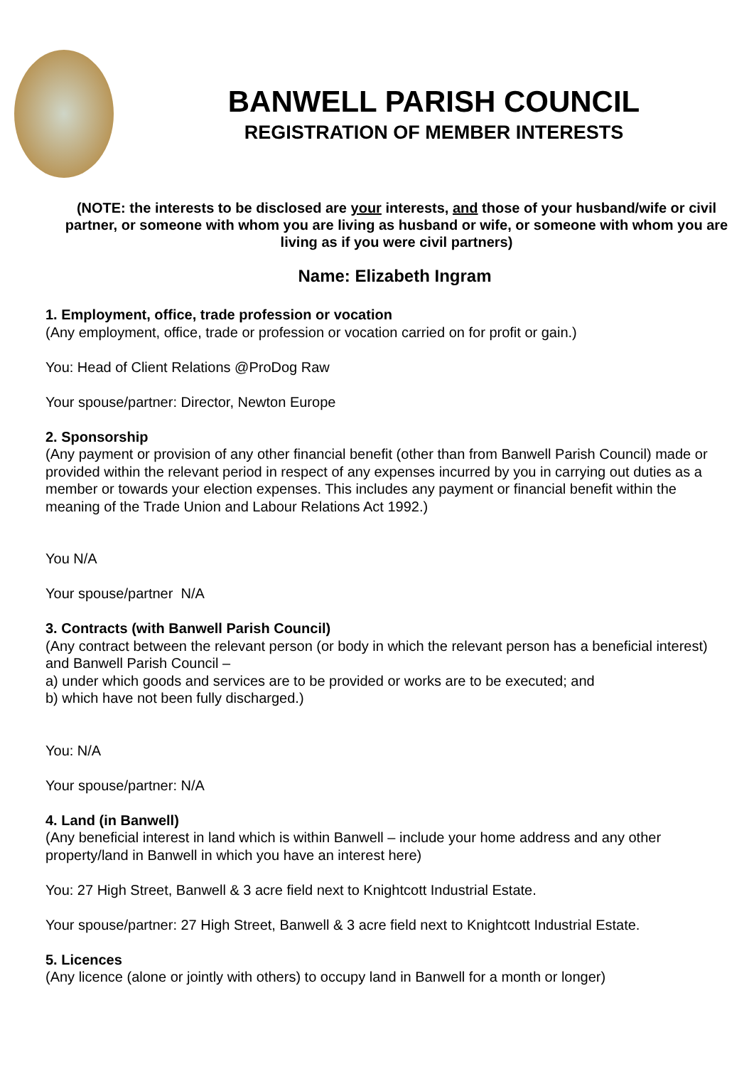BANWELL PARISH COUNCIL
REGISTRATION OF MEMBER INTERESTS
(NOTE: the interests to be disclosed are your interests, and those of your husband/wife or civil partner, or someone with whom you are living as husband or wife, or someone with whom you are living as if you were civil partners)
Name: Elizabeth Ingram
1. Employment, office, trade profession or vocation
(Any employment, office, trade or profession or vocation carried on for profit or gain.)
You: Head of Client Relations @ProDog Raw
Your spouse/partner: Director, Newton Europe
2. Sponsorship
(Any payment or provision of any other financial benefit (other than from Banwell Parish Council) made or provided within the relevant period in respect of any expenses incurred by you in carrying out duties as a member or towards your election expenses. This includes any payment or financial benefit within the meaning of the Trade Union and Labour Relations Act 1992.)
You N/A
Your spouse/partner N/A
3. Contracts (with Banwell Parish Council)
(Any contract between the relevant person (or body in which the relevant person has a beneficial interest) and Banwell Parish Council –
a) under which goods and services are to be provided or works are to be executed; and
b) which have not been fully discharged.)
You: N/A
Your spouse/partner: N/A
4. Land (in Banwell)
(Any beneficial interest in land which is within Banwell – include your home address and any other property/land in Banwell in which you have an interest here)
You: 27 High Street, Banwell & 3 acre field next to Knightcott Industrial Estate.
Your spouse/partner: 27 High Street, Banwell & 3 acre field next to Knightcott Industrial Estate.
5. Licences
(Any licence (alone or jointly with others) to occupy land in Banwell for a month or longer)